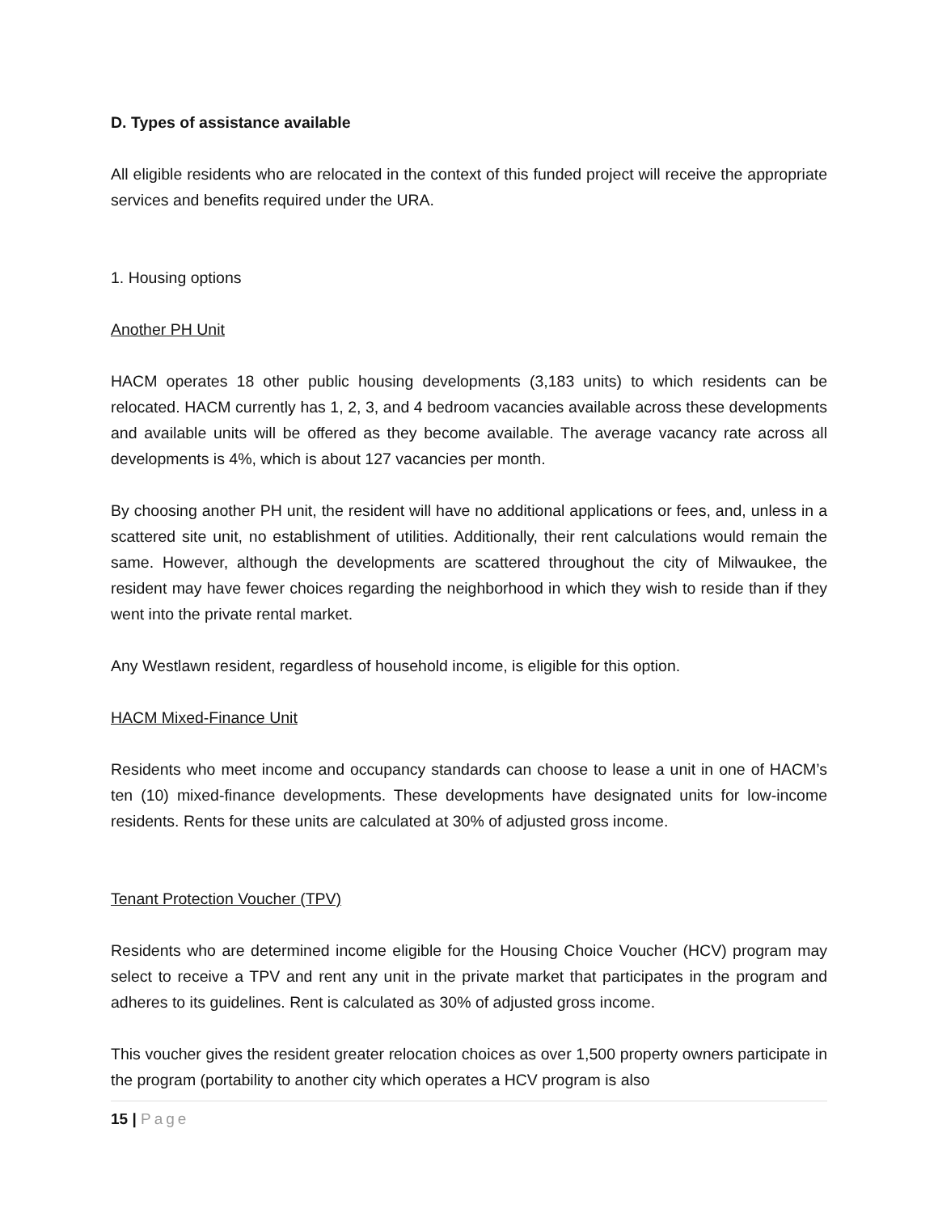D. Types of assistance available
All eligible residents who are relocated in the context of this funded project will receive the appropriate services and benefits required under the URA.
1. Housing options
Another PH Unit
HACM operates 18 other public housing developments (3,183 units) to which residents can be relocated. HACM currently has 1, 2, 3, and 4 bedroom vacancies available across these developments and available units will be offered as they become available. The average vacancy rate across all developments is 4%, which is about 127 vacancies per month.
By choosing another PH unit, the resident will have no additional applications or fees, and, unless in a scattered site unit, no establishment of utilities. Additionally, their rent calculations would remain the same. However, although the developments are scattered throughout the city of Milwaukee, the resident may have fewer choices regarding the neighborhood in which they wish to reside than if they went into the private rental market.
Any Westlawn resident, regardless of household income, is eligible for this option.
HACM Mixed-Finance Unit
Residents who meet income and occupancy standards can choose to lease a unit in one of HACM’s ten (10) mixed-finance developments. These developments have designated units for low-income residents. Rents for these units are calculated at 30% of adjusted gross income.
Tenant Protection Voucher (TPV)
Residents who are determined income eligible for the Housing Choice Voucher (HCV) program may select to receive a TPV and rent any unit in the private market that participates in the program and adheres to its guidelines. Rent is calculated as 30% of adjusted gross income.
This voucher gives the resident greater relocation choices as over 1,500 property owners participate in the program (portability to another city which operates a HCV program is also
15 | Page